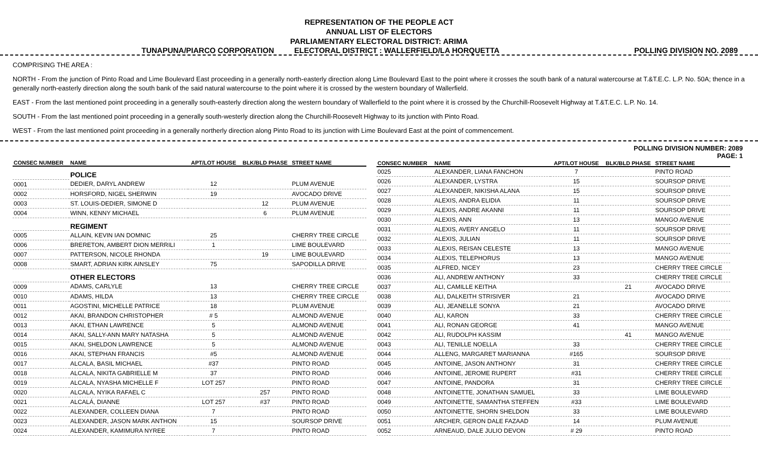REPRESENTATION OF THE PEOPLE ACT
ANNUAL LIST OF ELECTORS
PARLIAMENTARY ELECTORAL DISTRICT: ARIMA
TUNAPUNA/PIARCO CORPORATION ELECTORAL DISTRICT : WALLERFIELD/LA HORQUETTA POLLING DIVISION NO. 2089
COMPRISING THE AREA :
NORTH - From the junction of Pinto Road and Lime Boulevard East proceeding in a generally north-easterly direction along Lime Boulevard East to the point where it crosses the south bank of a natural watercourse at T.&T.E.C. L.P. No. 50A; thence in a generally north-easterly direction along the south bank of the said natural watercourse to the point where it is crossed by the western boundary of Wallerfield.
EAST - From the last mentioned point proceeding in a generally south-easterly direction along the western boundary of Wallerfield to the point where it is crossed by the Churchill-Roosevelt Highway at T.&T.E.C. L.P. No. 14.
SOUTH - From the last mentioned point proceeding in a generally south-westerly direction along the Churchill-Roosevelt Highway to its junction with Pinto Road.
WEST - From the last mentioned point proceeding in a generally northerly direction along Pinto Road to its junction with Lime Boulevard East at the point of commencement.
POLLING DIVISION NUMBER: 2089
PAGE: 1
| CONSEC NUMBER | NAME | APT/LOT HOUSE | BLK/BLD PHASE | STREET NAME |
| --- | --- | --- | --- | --- |
| | POLICE | | | |
| 0001 | DEDIER, DARYL ANDREW | 12 | | PLUM AVENUE |
| 0002 | HORSFORD, NIGEL SHERWIN | 19 | | AVOCADO DRIVE |
| 0003 | ST. LOUIS-DEDIER, SIMONE D | | 12 | PLUM AVENUE |
| 0004 | WINN, KENNY MICHAEL | | 6 | PLUM AVENUE |
| | REGIMENT | | | |
| 0005 | ALLAIN, KEVIN IAN DOMNIC | 25 | | CHERRY TREE CIRCLE |
| 0006 | BRERETON, AMBERT DION MERRILI | 1 | | LIME BOULEVARD |
| 0007 | PATTERSON, NICOLE RHONDA | | 19 | LIME BOULEVARD |
| 0008 | SMART, ADRIAN KIRK AINSLEY | 75 | | SAPODILLA DRIVE |
| | OTHER ELECTORS | | | |
| 0009 | ADAMS, CARLYLE | 13 | | CHERRY TREE CIRCLE |
| 0010 | ADAMS, HILDA | 13 | | CHERRY TREE CIRCLE |
| 0011 | AGOSTINI, MICHELLE PATRICE | 18 | | PLUM AVENUE |
| 0012 | AKAI, BRANDON CHRISTOPHER | # 5 | | ALMOND AVENUE |
| 0013 | AKAI, ETHAN LAWRENCE | 5 | | ALMOND AVENUE |
| 0014 | AKAI, SALLY-ANN MARY NATASHA | 5 | | ALMOND AVENUE |
| 0015 | AKAI, SHELDON LAWRENCE | 5 | | ALMOND AVENUE |
| 0016 | AKAI, STEPHAN FRANCIS | #5 | | ALMOND AVENUE |
| 0017 | ALCALA, BASIL MICHAEL | #37 | | PINTO ROAD |
| 0018 | ALCALA, NIKITA GABRIELLE M | 37 | | PINTO ROAD |
| 0019 | ALCALA, NYASHA MICHELLE F | LOT 257 | | PINTO ROAD |
| 0020 | ALCALA, NYIKA RAFAEL C | | 257 | PINTO ROAD |
| 0021 | ALCALÁ, DIANNE | LOT 257 | #37 | PINTO ROAD |
| 0022 | ALEXANDER, COLLEEN DIANA | 7 | | PINTO ROAD |
| 0023 | ALEXANDER, JASON MARK ANTHON | 15 | | SOURSOP DRIVE |
| 0024 | ALEXANDER, KAMIMURA NYREE | 7 | | PINTO ROAD |
| CONSEC NUMBER | NAME | APT/LOT HOUSE | BLK/BLD PHASE | STREET NAME |
| --- | --- | --- | --- | --- |
| 0025 | ALEXANDER, LIANA FANCHON | 7 | | PINTO ROAD |
| 0026 | ALEXANDER, LYSTRA | 15 | | SOURSOP DRIVE |
| 0027 | ALEXANDER, NIKISHA ALANA | 15 | | SOURSOP DRIVE |
| 0028 | ALEXIS, ANDRA ELIDIA | 11 | | SOURSOP DRIVE |
| 0029 | ALEXIS, ANDRE AKANNI | 11 | | SOURSOP DRIVE |
| 0030 | ALEXIS, ANN | 13 | | MANGO AVENUE |
| 0031 | ALEXIS, AVERY ANGELO | 11 | | SOURSOP DRIVE |
| 0032 | ALEXIS, JULIAN | 11 | | SOURSOP DRIVE |
| 0033 | ALEXIS, REISAN CELESTE | 13 | | MANGO AVENUE |
| 0034 | ALEXIS, TELEPHORUS | 13 | | MANGO AVENUE |
| 0035 | ALFRED, NICEY | 23 | | CHERRY TREE CIRCLE |
| 0036 | ALI, ANDREW ANTHONY | 33 | | CHERRY TREE CIRCLE |
| 0037 | ALI, CAMILLE KEITHA | | 21 | AVOCADO DRIVE |
| 0038 | ALI, DALKEITH STRISIVER | 21 | | AVOCADO DRIVE |
| 0039 | ALI, JEANELLE SONYA | 21 | | AVOCADO DRIVE |
| 0040 | ALI, KARON | 33 | | CHERRY TREE CIRCLE |
| 0041 | ALI, RONAN GEORGE | 41 | | MANGO AVENUE |
| 0042 | ALI, RUDOLPH KASSIM | | 41 | MANGO AVENUE |
| 0043 | ALI, TENILLE NOELLA | 33 | | CHERRY TREE CIRCLE |
| 0044 | ALLENG, MARGARET MARIANNA | #165 | | SOURSOP DRIVE |
| 0045 | ANTOINE, JASON ANTHONY | 31 | | CHERRY TREE CIRCLE |
| 0046 | ANTOINE, JEROME RUPERT | #31 | | CHERRY TREE CIRCLE |
| 0047 | ANTOINE, PANDORA | 31 | | CHERRY TREE CIRCLE |
| 0048 | ANTOINETTE, JONATHAN SAMUEL | 33 | | LIME BOULEVARD |
| 0049 | ANTOINETTE, SAMANTHA STEFFEN | #33 | | LIME BOULEVARD |
| 0050 | ANTOINETTE, SHORN SHELDON | 33 | | LIME BOULEVARD |
| 0051 | ARCHER, GERON DALE FAZAAD | 14 | | PLUM AVENUE |
| 0052 | ARNEAUD, DALE JULIO DEVON | # 29 | | PINTO ROAD |